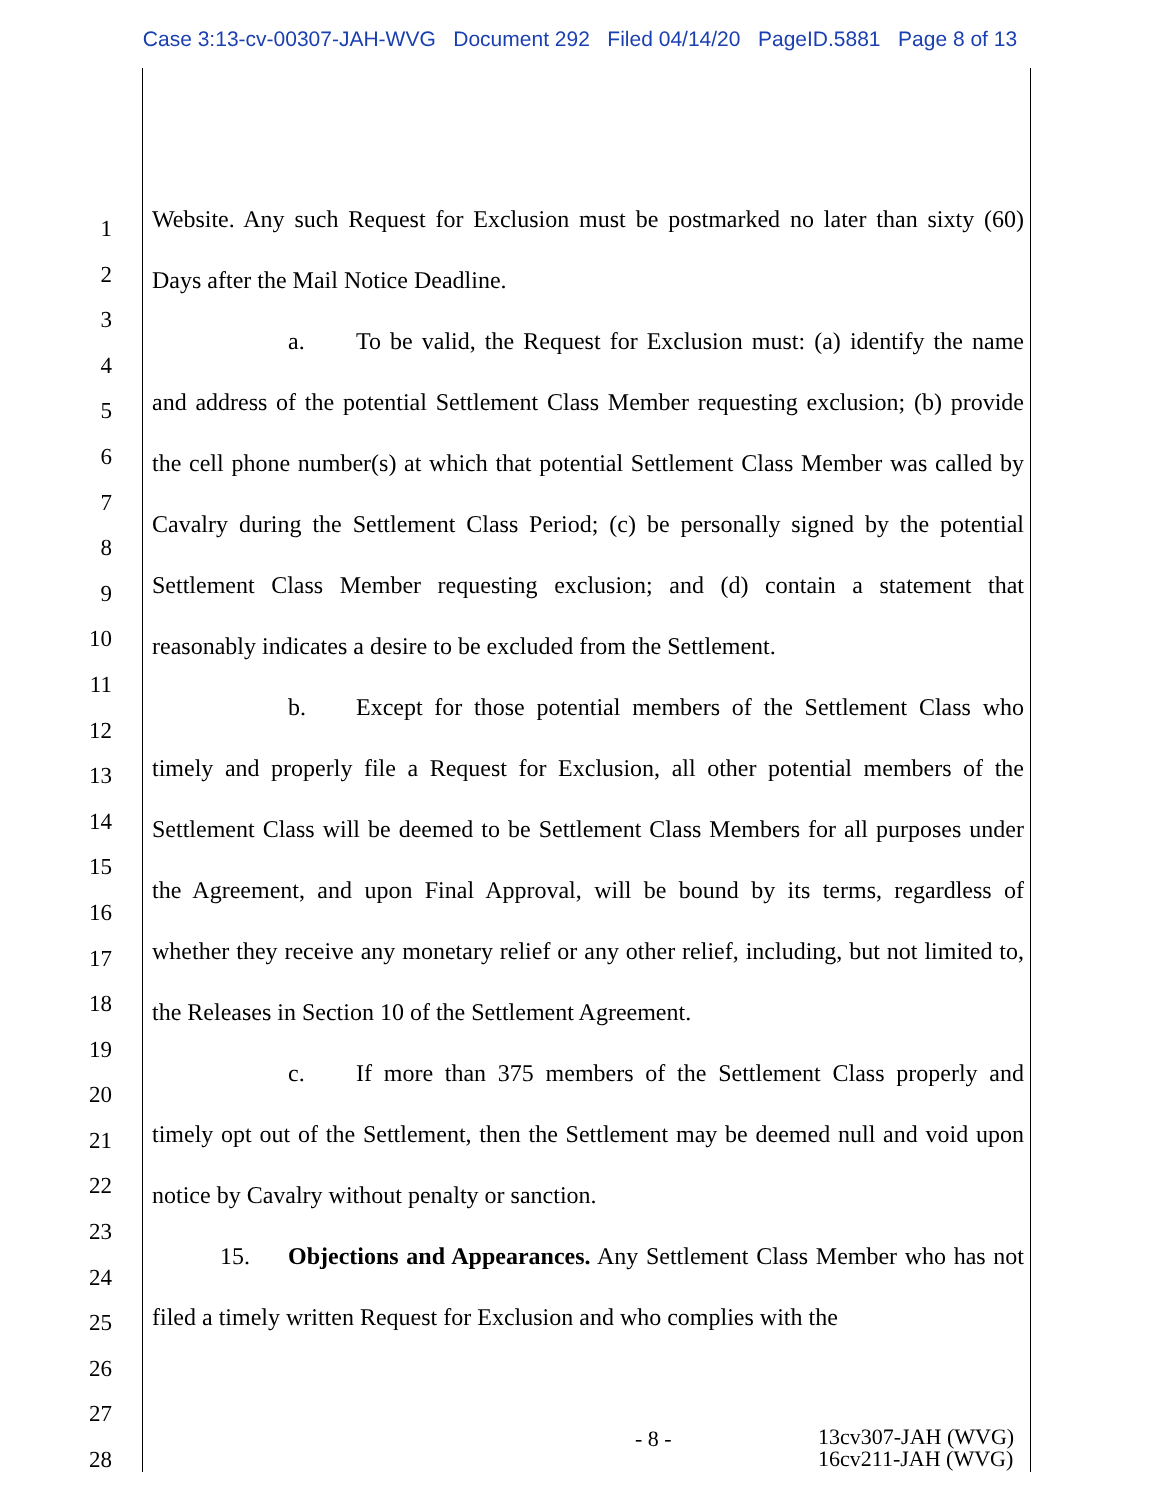Case 3:13-cv-00307-JAH-WVG Document 292 Filed 04/14/20 PageID.5881 Page 8 of 13
1
2
3
4
5
6
7
8
9
10
11
12
13
14
15
16
17
18
19
20
21
22
23
24
25
26
27
28
Website. Any such Request for Exclusion must be postmarked no later than sixty (60) Days after the Mail Notice Deadline.
a. To be valid, the Request for Exclusion must: (a) identify the name and address of the potential Settlement Class Member requesting exclusion; (b) provide the cell phone number(s) at which that potential Settlement Class Member was called by Cavalry during the Settlement Class Period; (c) be personally signed by the potential Settlement Class Member requesting exclusion; and (d) contain a statement that reasonably indicates a desire to be excluded from the Settlement.
b. Except for those potential members of the Settlement Class who timely and properly file a Request for Exclusion, all other potential members of the Settlement Class will be deemed to be Settlement Class Members for all purposes under the Agreement, and upon Final Approval, will be bound by its terms, regardless of whether they receive any monetary relief or any other relief, including, but not limited to, the Releases in Section 10 of the Settlement Agreement.
c. If more than 375 members of the Settlement Class properly and timely opt out of the Settlement, then the Settlement may be deemed null and void upon notice by Cavalry without penalty or sanction.
15. Objections and Appearances. Any Settlement Class Member who has not filed a timely written Request for Exclusion and who complies with the
- 8 - 13cv307-JAH (WVG)
16cv211-JAH (WVG)